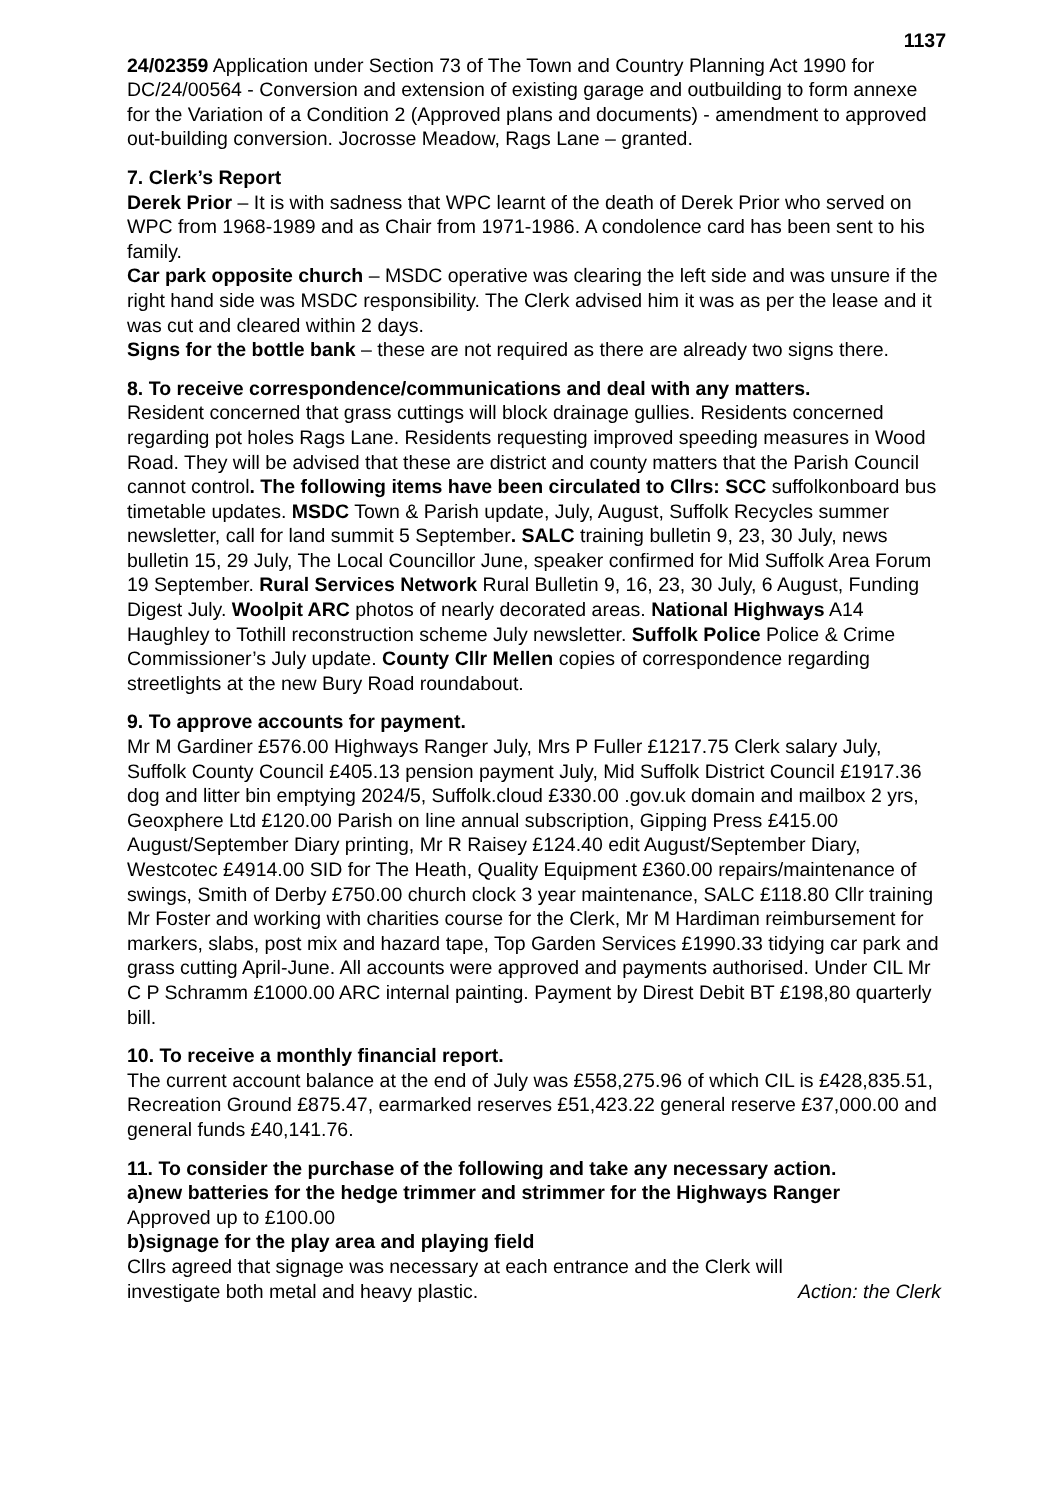1137
24/02359 Application under Section 73 of The Town and Country Planning Act 1990 for DC/24/00564 - Conversion and extension of existing garage and outbuilding to form annexe for the Variation of a Condition 2 (Approved plans and documents) - amendment to approved out-building conversion. Jocrosse Meadow, Rags Lane – granted.
7. Clerk’s Report
Derek Prior – It is with sadness that WPC learnt of the death of Derek Prior who served on WPC from 1968-1989 and as Chair from 1971-1986. A condolence card has been sent to his family.
Car park opposite church – MSDC operative was clearing the left side and was unsure if the right hand side was MSDC responsibility. The Clerk advised him it was as per the lease and it was cut and cleared within 2 days.
Signs for the bottle bank – these are not required as there are already two signs there.
8. To receive correspondence/communications and deal with any matters.
Resident concerned that grass cuttings will block drainage gullies. Residents concerned regarding pot holes Rags Lane. Residents requesting improved speeding measures in Wood Road. They will be advised that these are district and county matters that the Parish Council cannot control. The following items have been circulated to Cllrs: SCC suffolkonboard bus timetable updates. MSDC Town & Parish update, July, August, Suffolk Recycles summer newsletter, call for land summit 5 September. SALC training bulletin 9, 23, 30 July, news bulletin 15, 29 July, The Local Councillor June, speaker confirmed for Mid Suffolk Area Forum 19 September. Rural Services Network Rural Bulletin 9, 16, 23, 30 July, 6 August, Funding Digest July. Woolpit ARC photos of nearly decorated areas. National Highways A14 Haughley to Tothill reconstruction scheme July newsletter. Suffolk Police Police & Crime Commissioner’s July update. County Cllr Mellen copies of correspondence regarding streetlights at the new Bury Road roundabout.
9. To approve accounts for payment.
Mr M Gardiner £576.00 Highways Ranger July, Mrs P Fuller £1217.75 Clerk salary July, Suffolk County Council £405.13 pension payment July, Mid Suffolk District Council £1917.36 dog and litter bin emptying 2024/5, Suffolk.cloud £330.00 .gov.uk domain and mailbox 2 yrs, Geoxphere Ltd £120.00 Parish on line annual subscription, Gipping Press £415.00 August/September Diary printing, Mr R Raisey £124.40 edit August/September Diary, Westcotec £4914.00 SID for The Heath, Quality Equipment £360.00 repairs/maintenance of swings, Smith of Derby £750.00 church clock 3 year maintenance, SALC £118.80 Cllr training Mr Foster and working with charities course for the Clerk, Mr M Hardiman reimbursement for markers, slabs, post mix and hazard tape, Top Garden Services £1990.33 tidying car park and grass cutting April-June. All accounts were approved and payments authorised. Under CIL Mr C P Schramm £1000.00 ARC internal painting. Payment by Direst Debit BT £198,80 quarterly bill.
10. To receive a monthly financial report.
The current account balance at the end of July was £558,275.96 of which CIL is £428,835.51, Recreation Ground £875.47, earmarked reserves £51,423.22 general reserve £37,000.00 and general funds £40,141.76.
11. To consider the purchase of the following and take any necessary action.
a)new batteries for the hedge trimmer and strimmer for the Highways Ranger
Approved up to £100.00
b)signage for the play area and playing field
Cllrs agreed that signage was necessary at each entrance and the Clerk will
investigate both metal and heavy plastic. Action: the Clerk